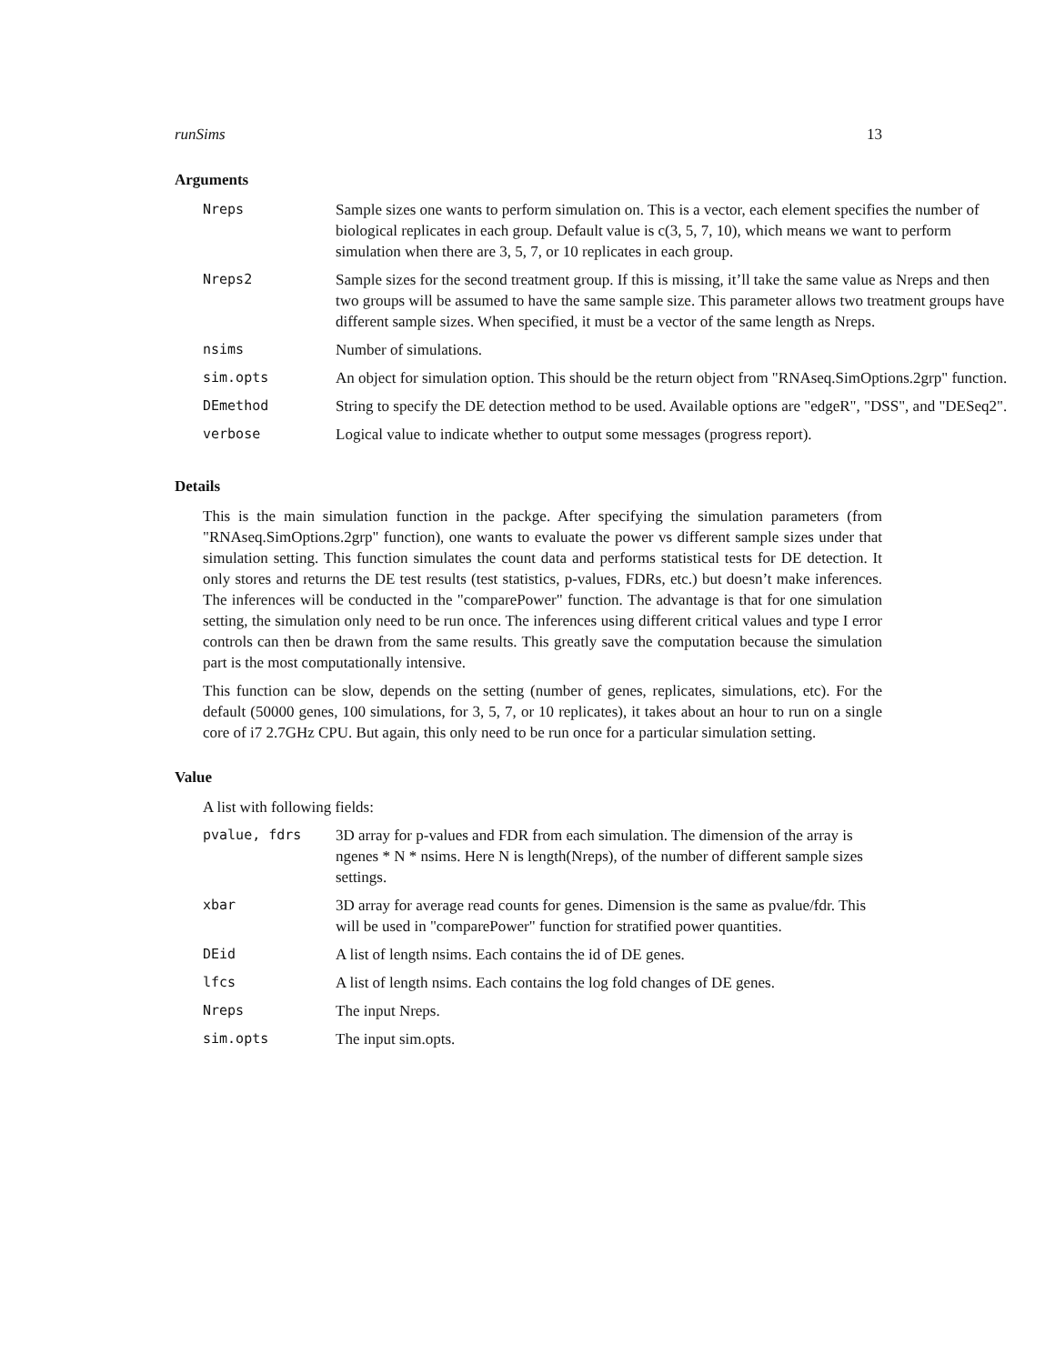runSims 13
Arguments
| Nreps | Sample sizes one wants to perform simulation on. This is a vector, each element specifies the number of biological replicates in each group. Default value is c(3, 5, 7, 10), which means we want to perform simulation when there are 3, 5, 7, or 10 replicates in each group. |
| Nreps2 | Sample sizes for the second treatment group. If this is missing, it’ll take the same value as Nreps and then two groups will be assumed to have the same sample size. This parameter allows two treatment groups have different sample sizes. When specified, it must be a vector of the same length as Nreps. |
| nsims | Number of simulations. |
| sim.opts | An object for simulation option. This should be the return object from "RNAseq.SimOptions.2grp" function. |
| DEmethod | String to specify the DE detection method to be used. Available options are "edgeR", "DSS", and "DESeq2". |
| verbose | Logical value to indicate whether to output some messages (progress report). |
Details
This is the main simulation function in the packge. After specifying the simulation parameters (from "RNAseq.SimOptions.2grp" function), one wants to evaluate the power vs different sample sizes under that simulation setting. This function simulates the count data and performs statistical tests for DE detection. It only stores and returns the DE test results (test statistics, p-values, FDRs, etc.) but doesn’t make inferences. The inferences will be conducted in the "comparePower" function. The advantage is that for one simulation setting, the simulation only need to be run once. The inferences using different critical values and type I error controls can then be drawn from the same results. This greatly save the computation because the simulation part is the most computationally intensive.
This function can be slow, depends on the setting (number of genes, replicates, simulations, etc). For the default (50000 genes, 100 simulations, for 3, 5, 7, or 10 replicates), it takes about an hour to run on a single core of i7 2.7GHz CPU. But again, this only need to be run once for a particular simulation setting.
Value
A list with following fields:
| pvalue, fdrs | 3D array for p-values and FDR from each simulation. The dimension of the array is ngenes * N * nsims. Here N is length(Nreps), of the number of different sample sizes settings. |
| xbar | 3D array for average read counts for genes. Dimension is the same as pvalue/fdr. This will be used in "comparePower" function for stratified power quantities. |
| DEid | A list of length nsims. Each contains the id of DE genes. |
| lfcs | A list of length nsims. Each contains the log fold changes of DE genes. |
| Nreps | The input Nreps. |
| sim.opts | The input sim.opts. |